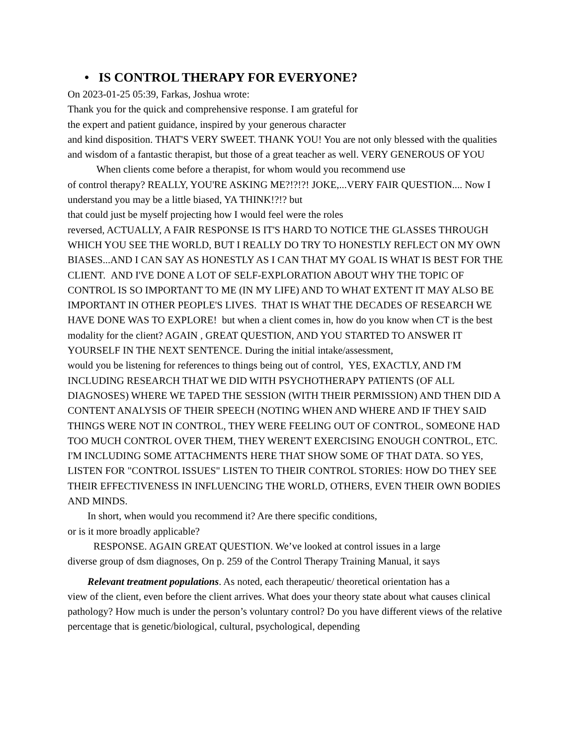• IS CONTROL THERAPY FOR EVERYONE?
On 2023-01-25 05:39, Farkas, Joshua wrote:
Thank you for the quick and comprehensive response. I am grateful for
the expert and patient guidance, inspired by your generous character
and kind disposition. THAT'S VERY SWEET. THANK YOU! You are not only blessed with the qualities and wisdom of a fantastic therapist, but those of a great teacher as well. VERY GENEROUS OF YOU
When clients come before a therapist, for whom would you recommend use
of control therapy? REALLY, YOU'RE ASKING ME?!?!?! JOKE,...VERY FAIR QUESTION.... Now I understand you may be a little biased, YA THINK!?!? but
that could just be myself projecting how I would feel were the roles
reversed, ACTUALLY, A FAIR RESPONSE IS IT'S HARD TO NOTICE THE GLASSES THROUGH WHICH YOU SEE THE WORLD, BUT I REALLY DO TRY TO HONESTLY REFLECT ON MY OWN BIASES...AND I CAN SAY AS HONESTLY AS I CAN THAT MY GOAL IS WHAT IS BEST FOR THE CLIENT. AND I'VE DONE A LOT OF SELF-EXPLORATION ABOUT WHY THE TOPIC OF CONTROL IS SO IMPORTANT TO ME (IN MY LIFE) AND TO WHAT EXTENT IT MAY ALSO BE IMPORTANT IN OTHER PEOPLE'S LIVES. THAT IS WHAT THE DECADES OF RESEARCH WE HAVE DONE WAS TO EXPLORE! but when a client comes in, how do you know when CT is the best modality for the client? AGAIN , GREAT QUESTION, AND YOU STARTED TO ANSWER IT YOURSELF IN THE NEXT SENTENCE. During the initial intake/assessment,
would you be listening for references to things being out of control, YES, EXACTLY, AND I'M INCLUDING RESEARCH THAT WE DID WITH PSYCHOTHERAPY PATIENTS (OF ALL DIAGNOSES) WHERE WE TAPED THE SESSION (WITH THEIR PERMISSION) AND THEN DID A CONTENT ANALYSIS OF THEIR SPEECH (NOTING WHEN AND WHERE AND IF THEY SAID THINGS WERE NOT IN CONTROL, THEY WERE FEELING OUT OF CONTROL, SOMEONE HAD TOO MUCH CONTROL OVER THEM, THEY WEREN'T EXERCISING ENOUGH CONTROL, ETC. I'M INCLUDING SOME ATTACHMENTS HERE THAT SHOW SOME OF THAT DATA. SO YES, LISTEN FOR "CONTROL ISSUES" LISTEN TO THEIR CONTROL STORIES: HOW DO THEY SEE THEIR EFFECTIVENESS IN INFLUENCING THE WORLD, OTHERS, EVEN THEIR OWN BODIES AND MINDS.
In short, when would you recommend it? Are there specific conditions,
or is it more broadly applicable?
RESPONSE. AGAIN GREAT QUESTION. We’ve looked at control issues in a large
diverse group of dsm diagnoses, On p. 259 of the Control Therapy Training Manual, it says
Relevant treatment populations. As noted, each therapeutic/ theoretical orientation has a
view of the client, even before the client arrives. What does your theory state about what causes clinical pathology? How much is under the person’s voluntary control? Do you have different views of the relative percentage that is genetic/biological, cultural, psychological, depending